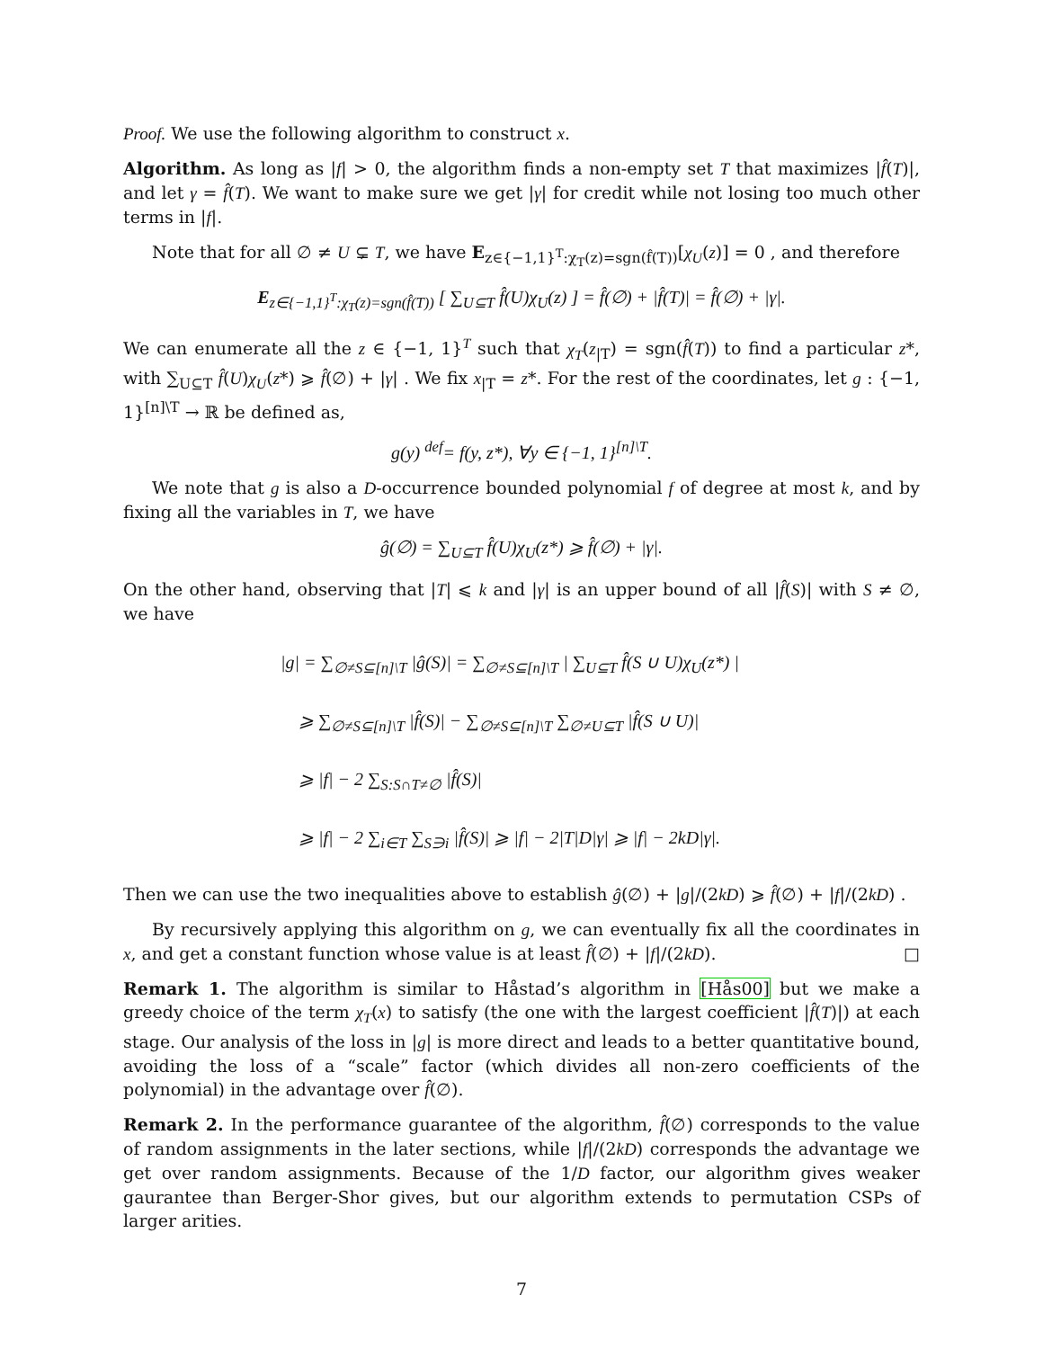Proof. We use the following algorithm to construct x.
Algorithm. As long as |f| > 0, the algorithm finds a non-empty set T that maximizes |f̂(T)|, and let γ = f̂(T). We want to make sure we get |γ| for credit while not losing too much other terms in |f|.
Note that for all ∅ ≠ U ⊊ T, we have E<sub>z∈{−1,1}<sup>T</sup>:χ<sub>T</sub>(z)=sgn(f̂(T))</sub>[χ<sub>U</sub>(z)] = 0 , and therefore
E<sub>z∈{−1,1}<sup>T</sup>:χ<sub>T</sub>(z)=sgn(f̂(T))</sub> [ ∑<sub>U⊆T</sub> f̂(U)χ<sub>U</sub>(z) ] = f̂(∅) + |f̂(T)| = f̂(∅) + |γ|.
We can enumerate all the z ∈ {−1, 1}<sup>T</sup> such that χ<sub>T</sub>(z<sub>|T</sub>) = sgn(f̂(T)) to find a particular z*, with ∑<sub>U⊆T</sub> f̂(U)χ<sub>U</sub>(z*) ⩾ f̂(∅) + |γ| . We fix x<sub>|T</sub> = z*. For the rest of the coordinates, let g : {−1, 1}<sup>[n]\T</sup> → ℝ be defined as,
g(y) <sup>def</sup>= f(y, z*), ∀y ∈ {−1, 1}<sup>[n]\T</sup>.
We note that g is also a D-occurrence bounded polynomial f of degree at most k, and by fixing all the variables in T, we have
ĝ(∅) = ∑<sub>U⊆T</sub> f̂(U)χ<sub>U</sub>(z*) ⩾ f̂(∅) + |γ|.
On the other hand, observing that |T| ⩽ k and |γ| is an upper bound of all |f̂(S)| with S ≠ ∅, we have
|g| = ∑<sub>∅≠S⊆[n]\T</sub> |ĝ(S)| = ∑<sub>∅≠S⊆[n]\T</sub> | ∑<sub>U⊆T</sub> f̂(S ∪ U)χ<sub>U</sub>(z*) |
⩾ ∑<sub>∅≠S⊆[n]\T</sub> |f̂(S)| − ∑<sub>∅≠S⊆[n]\T</sub> ∑<sub>∅≠U⊆T</sub> |f̂(S ∪ U)|
⩾ |f| − 2 ∑<sub>S:S∩T≠∅</sub> |f̂(S)|
⩾ |f| − 2 ∑<sub>i∈T</sub> ∑<sub>S∋i</sub> |f̂(S)| ⩾ |f| − 2|T|D|γ| ⩾ |f| − 2kD|γ|.
Then we can use the two inequalities above to establish ĝ(∅) + |g|/(2kD) ⩾ f̂(∅) + |f|/(2kD) .
By recursively applying this algorithm on g, we can eventually fix all the coordinates in x, and get a constant function whose value is at least f̂(∅) + |f|/(2kD). □
Remark 1. The algorithm is similar to Håstad’s algorithm in [Hås00] but we make a greedy choice of the term χ<sub>T</sub>(x) to satisfy (the one with the largest coefficient |f̂(T)|) at each stage. Our analysis of the loss in |g| is more direct and leads to a better quantitative bound, avoiding the loss of a “scale” factor (which divides all non-zero coefficients of the polynomial) in the advantage over f̂(∅).
Remark 2. In the performance guarantee of the algorithm, f̂(∅) corresponds to the value of random assignments in the later sections, while |f|/(2kD) corresponds the advantage we get over random assignments. Because of the 1/D factor, our algorithm gives weaker gaurantee than Berger-Shor gives, but our algorithm extends to permutation CSPs of larger arities.
7